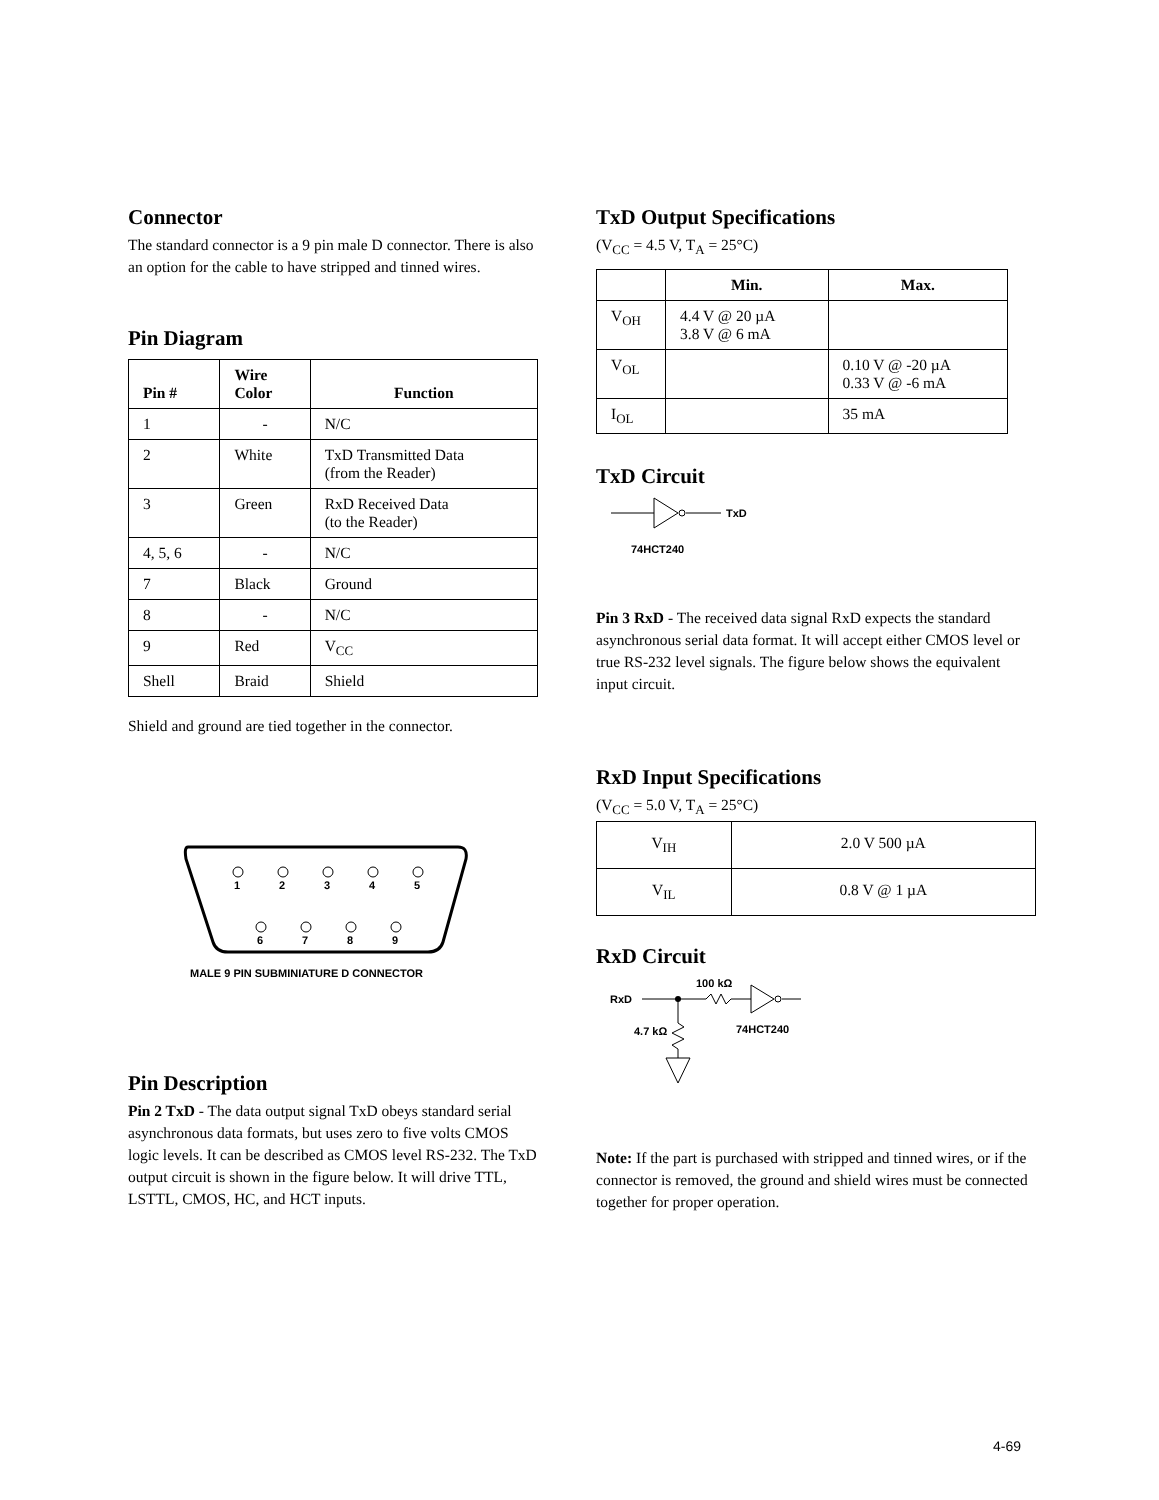Connector
The standard connector is a 9 pin male D connector. There is also an option for the cable to have stripped and tinned wires.
Pin Diagram
| Pin # | Wire Color | Function |
| --- | --- | --- |
| 1 | - | N/C |
| 2 | White | TxD Transmitted Data (from the Reader) |
| 3 | Green | RxD Received Data (to the Reader) |
| 4, 5, 6 | - | N/C |
| 7 | Black | Ground |
| 8 | - | N/C |
| 9 | Red | V<sub>CC</sub> |
| Shell | Braid | Shield |
Shield and ground are tied together in the connector.
1
2
3
4
5
6
7
8
9
MALE 9 PIN SUBMINIATURE D CONNECTOR
Pin Description
Pin 2 TxD - The data output signal TxD obeys standard serial asynchronous data formats, but uses zero to five volts CMOS logic levels. It can be described as CMOS level RS-232. The TxD output circuit is shown in the figure below. It will drive TTL, LSTTL, CMOS, HC, and HCT inputs.
TxD Output Specifications
(V<sub>CC</sub> = 4.5 V, T<sub>A</sub> = 25°C)
| | Min. | Max. |
| --- | --- | --- |
| V<sub>OH</sub> | 4.4 V @ 20 µA 3.8 V @ 6 mA | |
| V<sub>OL</sub> | | 0.10 V @ -20 µA 0.33 V @ -6 mA |
| I<sub>OL</sub> | | 35 mA |
TxD Circuit
TxD
74HCT240
Pin 3 RxD - The received data signal RxD expects the standard asynchronous serial data format. It will accept either CMOS level or true RS-232 level signals. The figure below shows the equivalent input circuit.
RxD Input Specifications
(V<sub>CC</sub> = 5.0 V, T<sub>A</sub> = 25°C)
| V<sub>IH</sub> | 2.0 V 500 µA |
| V<sub>IL</sub> | 0.8 V @ 1 µA |
RxD Circuit
RxD
100 kΩ
4.7 kΩ
74HCT240
Note: If the part is purchased with stripped and tinned wires, or if the connector is removed, the ground and shield wires must be connected together for proper operation.
4-69